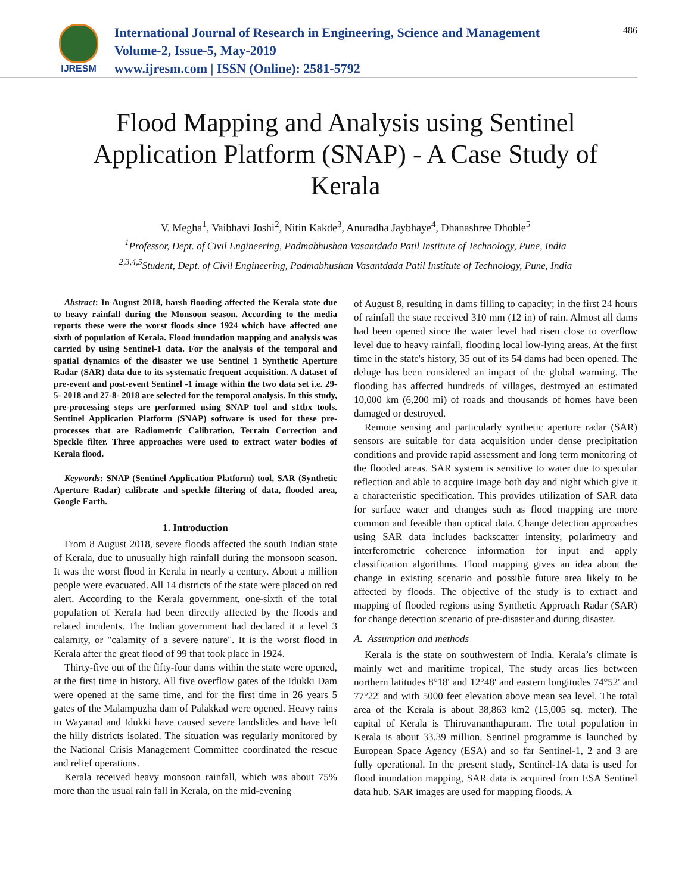IJRESM
International Journal of Research in Engineering, Science and Management
Volume-2, Issue-5, May-2019
www.ijresm.com | ISSN (Online): 2581-5792
486
Flood Mapping and Analysis using Sentinel Application Platform (SNAP) - A Case Study of Kerala
V. Megha<sup>1</sup>, Vaibhavi Joshi<sup>2</sup>, Nitin Kakde<sup>3</sup>, Anuradha Jaybhaye<sup>4</sup>, Dhanashree Dhoble<sup>5</sup>
<sup>1</sup> Professor, Dept. of Civil Engineering, Padmabhushan Vasantdada Patil Institute of Technology, Pune, India
<sup>2,3,4,5</sup>Student, Dept. of Civil Engineering, Padmabhushan Vasantdada Patil Institute of Technology, Pune, India
Abstract: In August 2018, harsh flooding affected the Kerala state due to heavy rainfall during the Monsoon season. According to the media reports these were the worst floods since 1924 which have affected one sixth of population of Kerala. Flood inundation mapping and analysis was carried by using Sentinel-1 data. For the analysis of the temporal and spatial dynamics of the disaster we use Sentinel 1 Synthetic Aperture Radar (SAR) data due to its systematic frequent acquisition. A dataset of pre-event and post-event Sentinel -1 image within the two data set i.e. 29-5- 2018 and 27-8- 2018 are selected for the temporal analysis. In this study, pre-processing steps are performed using SNAP tool and s1tbx tools. Sentinel Application Platform (SNAP) software is used for these pre-processes that are Radiometric Calibration, Terrain Correction and Speckle filter. Three approaches were used to extract water bodies of Kerala flood.
Keywords: SNAP (Sentinel Application Platform) tool, SAR (Synthetic Aperture Radar) calibrate and speckle filtering of data, flooded area, Google Earth.
1. Introduction
From 8 August 2018, severe floods affected the south Indian state of Kerala, due to unusually high rainfall during the monsoon season. It was the worst flood in Kerala in nearly a century. About a million people were evacuated. All 14 districts of the state were placed on red alert. According to the Kerala government, one-sixth of the total population of Kerala had been directly affected by the floods and related incidents. The Indian government had declared it a level 3 calamity, or "calamity of a severe nature". It is the worst flood in Kerala after the great flood of 99 that took place in 1924.
Thirty-five out of the fifty-four dams within the state were opened, at the first time in history. All five overflow gates of the Idukki Dam were opened at the same time, and for the first time in 26 years 5 gates of the Malampuzha dam of Palakkad were opened. Heavy rains in Wayanad and Idukki have caused severe landslides and have left the hilly districts isolated. The situation was regularly monitored by the National Crisis Management Committee coordinated the rescue and relief operations.
Kerala received heavy monsoon rainfall, which was about 75% more than the usual rain fall in Kerala, on the mid-evening
of August 8, resulting in dams filling to capacity; in the first 24 hours of rainfall the state received 310 mm (12 in) of rain. Almost all dams had been opened since the water level had risen close to overflow level due to heavy rainfall, flooding local low-lying areas. At the first time in the state's history, 35 out of its 54 dams had been opened. The deluge has been considered an impact of the global warming. The flooding has affected hundreds of villages, destroyed an estimated 10,000 km (6,200 mi) of roads and thousands of homes have been damaged or destroyed.
Remote sensing and particularly synthetic aperture radar (SAR) sensors are suitable for data acquisition under dense precipitation conditions and provide rapid assessment and long term monitoring of the flooded areas. SAR system is sensitive to water due to specular reflection and able to acquire image both day and night which give it a characteristic specification. This provides utilization of SAR data for surface water and changes such as flood mapping are more common and feasible than optical data. Change detection approaches using SAR data includes backscatter intensity, polarimetry and interferometric coherence information for input and apply classification algorithms. Flood mapping gives an idea about the change in existing scenario and possible future area likely to be affected by floods. The objective of the study is to extract and mapping of flooded regions using Synthetic Approach Radar (SAR) for change detection scenario of pre-disaster and during disaster.
A. Assumption and methods
Kerala is the state on southwestern of India. Kerala’s climate is mainly wet and maritime tropical, The study areas lies between northern latitudes 8°18' and 12°48' and eastern longitudes 74°52' and 77°22' and with 5000 feet elevation above mean sea level. The total area of the Kerala is about 38,863 km2 (15,005 sq. meter). The capital of Kerala is Thiruvananthapuram. The total population in Kerala is about 33.39 million. Sentinel programme is launched by European Space Agency (ESA) and so far Sentinel-1, 2 and 3 are fully operational. In the present study, Sentinel-1A data is used for flood inundation mapping, SAR data is acquired from ESA Sentinel data hub. SAR images are used for mapping floods. A